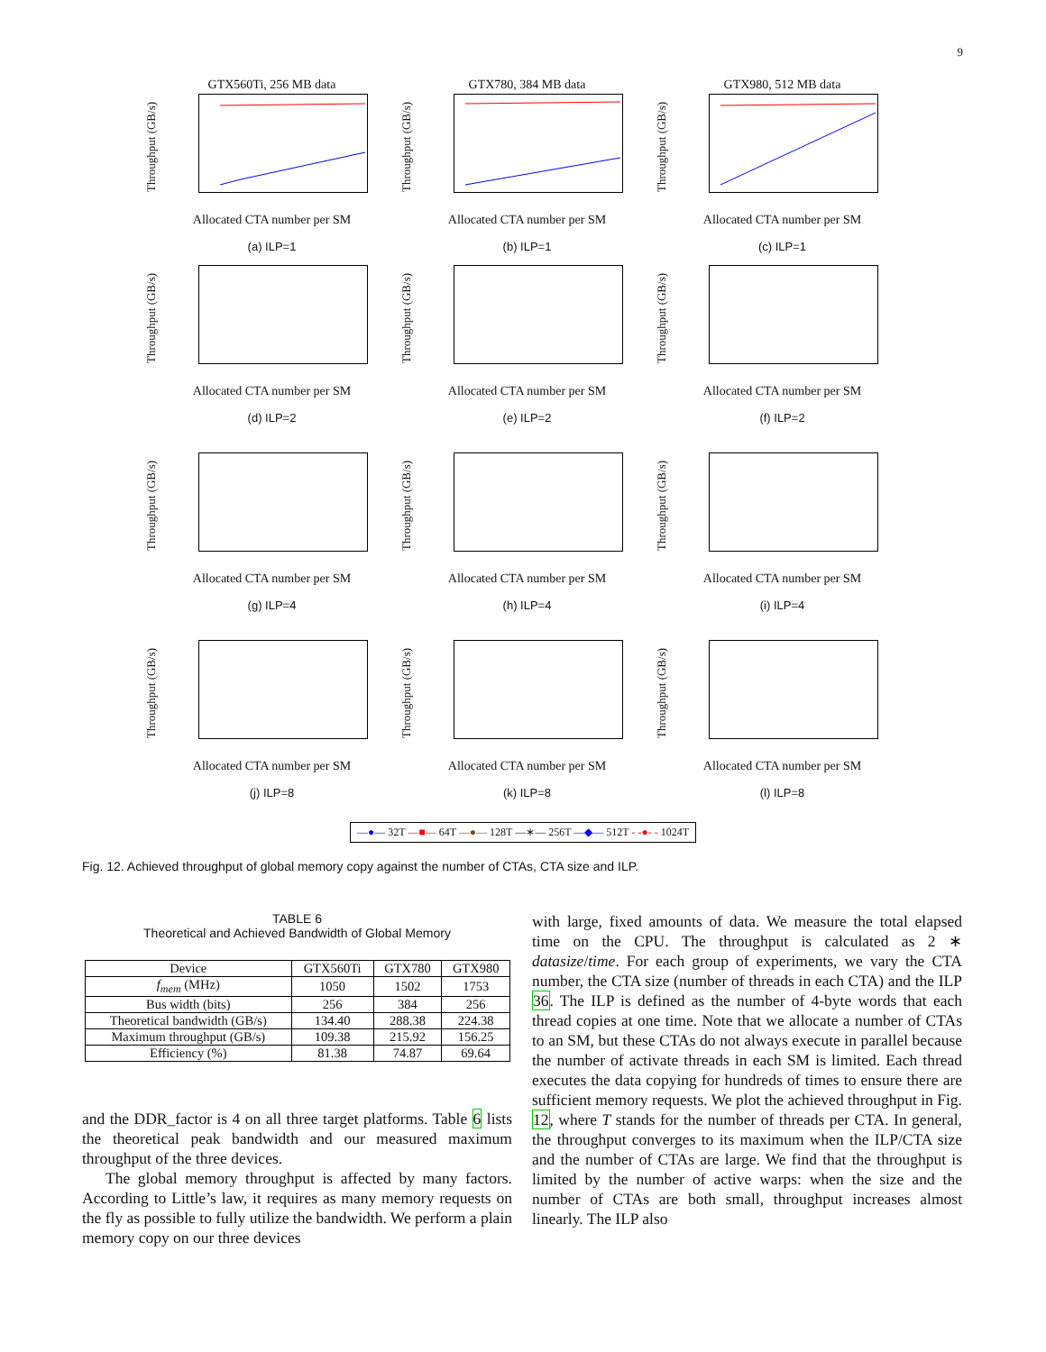9
GTX560Ti, 256 MB data
Throughput (GB/s)
Allocated CTA number per SM
(a) ILP=1
GTX780, 384 MB data
Throughput (GB/s)
Allocated CTA number per SM
(b) ILP=1
GTX980, 512 MB data
Throughput (GB/s)
Allocated CTA number per SM
(c) ILP=1
Throughput (GB/s)
Allocated CTA number per SM
(d) ILP=2
Throughput (GB/s)
Allocated CTA number per SM
(e) ILP=2
Throughput (GB/s)
Allocated CTA number per SM
(f) ILP=2
Throughput (GB/s)
Allocated CTA number per SM
(g) ILP=4
Throughput (GB/s)
Allocated CTA number per SM
(h) ILP=4
Throughput (GB/s)
Allocated CTA number per SM
(i) ILP=4
Throughput (GB/s)
Allocated CTA number per SM
(j) ILP=8
Throughput (GB/s)
Allocated CTA number per SM
(k) ILP=8
Throughput (GB/s)
Allocated CTA number per SM
(l) ILP=8
—●— 32T —■— 64T —●— 128T —∗— 256T —◆— 512T - -●- - 1024T
Fig. 12. Achieved throughput of global memory copy against the number of CTAs, CTA size and ILP.
TABLE 6
Theoretical and Achieved Bandwidth of Global Memory
| Device | GTX560Ti | GTX780 | GTX980 |
| --- | --- | --- | --- |
| f<sub>mem</sub> (MHz) | 1050 | 1502 | 1753 |
| Bus width (bits) | 256 | 384 | 256 |
| Theoretical bandwidth (GB/s) | 134.40 | 288.38 | 224.38 |
| Maximum throughput (GB/s) | 109.38 | 215.92 | 156.25 |
| Efficiency (%) | 81.38 | 74.87 | 69.64 |
and the DDR_factor is 4 on all three target platforms. Table 6 lists the theoretical peak bandwidth and our measured maximum throughput of the three devices.
The global memory throughput is affected by many factors. According to Little’s law, it requires as many memory requests on the fly as possible to fully utilize the bandwidth. We perform a plain memory copy on our three devices
with large, fixed amounts of data. We measure the total elapsed time on the CPU. The throughput is calculated as 2 ∗ datasize/time. For each group of experiments, we vary the CTA number, the CTA size (number of threads in each CTA) and the ILP 36. The ILP is defined as the number of 4-byte words that each thread copies at one time. Note that we allocate a number of CTAs to an SM, but these CTAs do not always execute in parallel because the number of activate threads in each SM is limited. Each thread executes the data copying for hundreds of times to ensure there are sufficient memory requests. We plot the achieved throughput in Fig. 12, where T stands for the number of threads per CTA. In general, the throughput converges to its maximum when the ILP/CTA size and the number of CTAs are large. We find that the throughput is limited by the number of active warps: when the size and the number of CTAs are both small, throughput increases almost linearly. The ILP also